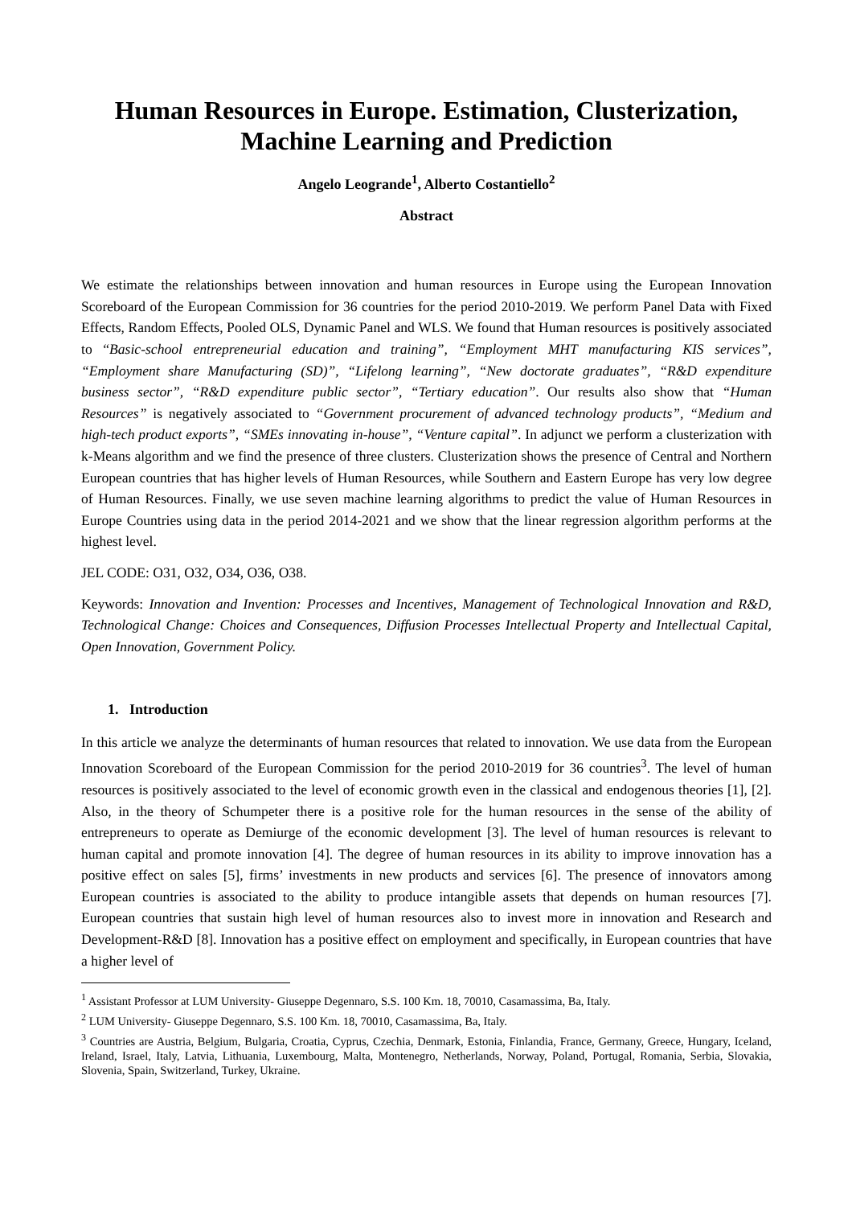Human Resources in Europe. Estimation, Clusterization,
Machine Learning and Prediction
Angelo Leogrande<sup>1</sup>, Alberto Costantiello<sup>2</sup>
Abstract
We estimate the relationships between innovation and human resources in Europe using the European Innovation Scoreboard of the European Commission for 36 countries for the period 2010-2019. We perform Panel Data with Fixed Effects, Random Effects, Pooled OLS, Dynamic Panel and WLS. We found that Human resources is positively associated to “Basic-school entrepreneurial education and training”, “Employment MHT manufacturing KIS services”, “Employment share Manufacturing (SD)”, “Lifelong learning”, “New doctorate graduates”, “R&D expenditure business sector”, “R&D expenditure public sector”, “Tertiary education”. Our results also show that “Human Resources” is negatively associated to “Government procurement of advanced technology products”, “Medium and high-tech product exports”, “SMEs innovating in-house”, “Venture capital”. In adjunct we perform a clusterization with k-Means algorithm and we find the presence of three clusters. Clusterization shows the presence of Central and Northern European countries that has higher levels of Human Resources, while Southern and Eastern Europe has very low degree of Human Resources. Finally, we use seven machine learning algorithms to predict the value of Human Resources in Europe Countries using data in the period 2014-2021 and we show that the linear regression algorithm performs at the highest level.
JEL CODE: O31, O32, O34, O36, O38.
Keywords: Innovation and Invention: Processes and Incentives, Management of Technological Innovation and R&D, Technological Change: Choices and Consequences, Diffusion Processes Intellectual Property and Intellectual Capital, Open Innovation, Government Policy.
1. Introduction
In this article we analyze the determinants of human resources that related to innovation. We use data from the European Innovation Scoreboard of the European Commission for the period 2010-2019 for 36 countries<sup>3</sup>. The level of human resources is positively associated to the level of economic growth even in the classical and endogenous theories [1], [2]. Also, in the theory of Schumpeter there is a positive role for the human resources in the sense of the ability of entrepreneurs to operate as Demiurge of the economic development [3]. The level of human resources is relevant to human capital and promote innovation [4]. The degree of human resources in its ability to improve innovation has a positive effect on sales [5], firms’ investments in new products and services [6]. The presence of innovators among European countries is associated to the ability to produce intangible assets that depends on human resources [7]. European countries that sustain high level of human resources also to invest more in innovation and Research and Development-R&D [8]. Innovation has a positive effect on employment and specifically, in European countries that have a higher level of
<sup>1</sup> Assistant Professor at LUM University- Giuseppe Degennaro, S.S. 100 Km. 18, 70010, Casamassima, Ba, Italy.
<sup>2</sup> LUM University- Giuseppe Degennaro, S.S. 100 Km. 18, 70010, Casamassima, Ba, Italy.
<sup>3</sup> Countries are Austria, Belgium, Bulgaria, Croatia, Cyprus, Czechia, Denmark, Estonia, Finlandia, France, Germany, Greece, Hungary, Iceland, Ireland, Israel, Italy, Latvia, Lithuania, Luxembourg, Malta, Montenegro, Netherlands, Norway, Poland, Portugal, Romania, Serbia, Slovakia, Slovenia, Spain, Switzerland, Turkey, Ukraine.